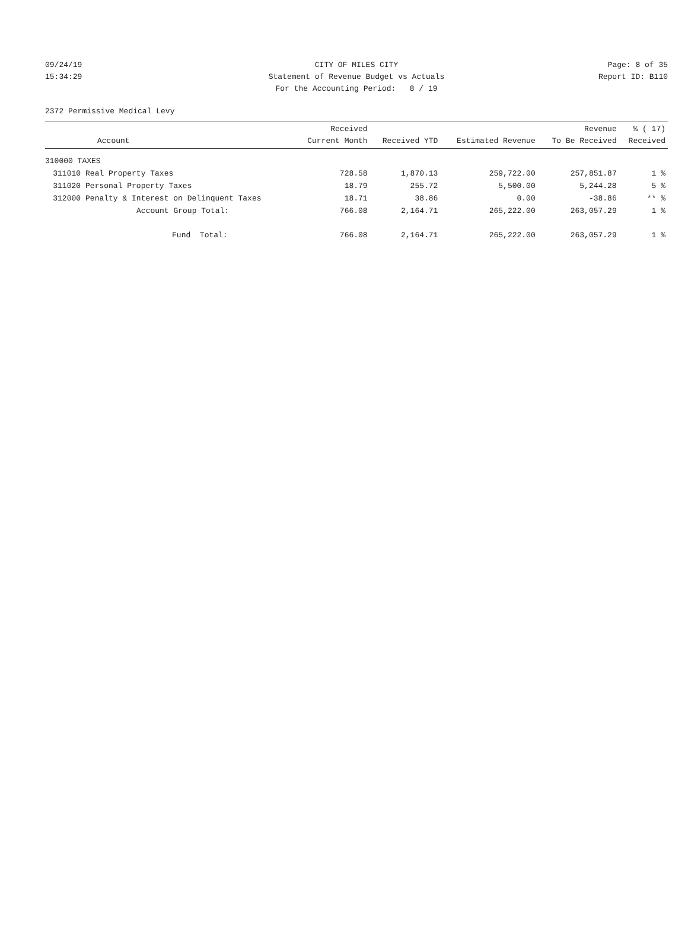09/24/19 CITY OF MILES CITY Page: 8 of 35
15:34:29 Statement of Revenue Budget vs Actuals Report ID: B110
For the Accounting Period: 8 / 19
2372 Permissive Medical Levy
| Account | | Received Current Month | Received YTD | Estimated Revenue | Revenue To Be Received | % ( 17) Received |
| --- | --- | --- | --- | --- | --- | --- |
| 310000 TAXES | | | | | | |
| 311010 | Real Property Taxes | 728.58 | 1,870.13 | 259,722.00 | 257,851.87 | 1 % |
| 311020 | Personal Property Taxes | 18.79 | 255.72 | 5,500.00 | 5,244.28 | 5 % |
| 312000 | Penalty & Interest on Delinquent Taxes | 18.71 | 38.86 | 0.00 | -38.86 | ** % |
| | Account Group Total: | 766.08 | 2,164.71 | 265,222.00 | 263,057.29 | 1 % |
| | Fund Total: | 766.08 | 2,164.71 | 265,222.00 | 263,057.29 | 1 % |